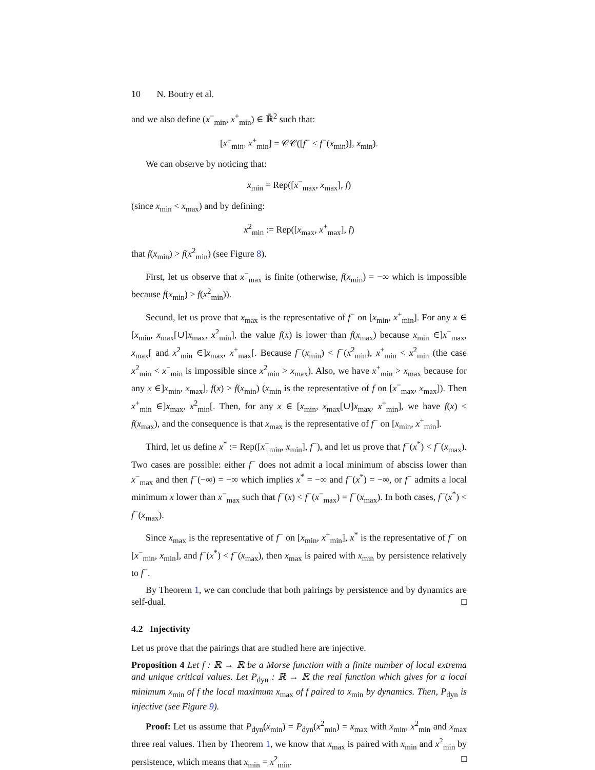10 N. Boutry et al.
and we also define (x<sup>−</sup><sub>min</sub>, x<sup>+</sup><sub>min</sub>) ∈ ℝ̄<sup>2</sup> such that:
[x<sup>−</sup><sub>min</sub>, x<sup>+</sup><sub>min</sub>] = 𝒞𝒞([f<sup>−</sup> ≤ f<sup>−</sup>(x<sub>min</sub>)], x<sub>min</sub>).
We can observe by noticing that:
x<sub>min</sub> = Rep([x<sup>−</sup><sub>max</sub>, x<sub>max</sub>], f)
(since x<sub>min</sub> < x<sub>max</sub>) and by defining:
x<sup>2</sup><sub>min</sub> := Rep([x<sub>max</sub>, x<sup>+</sup><sub>max</sub>], f)
that f(x<sub>min</sub>) > f(x<sup>2</sup><sub>min</sub>) (see Figure 8).
First, let us observe that x<sup>−</sup><sub>max</sub> is finite (otherwise, f(x<sub>min</sub>) = −∞ which is impossible because f(x<sub>min</sub>) > f(x<sup>2</sup><sub>min</sub>)).
Secund, let us prove that x<sub>max</sub> is the representative of f<sup>−</sup> on [x<sub>min</sub>, x<sup>+</sup><sub>min</sub>]. For any x ∈ [x<sub>min</sub>, x<sub>max</sub>[∪]x<sub>max</sub>, x<sup>2</sup><sub>min</sub>], the value f(x) is lower than f(x<sub>max</sub>) because x<sub>min</sub> ∈]x<sup>−</sup><sub>max</sub>, x<sub>max</sub>[ and x<sup>2</sup><sub>min</sub> ∈]x<sub>max</sub>, x<sup>+</sup><sub>max</sub>[. Because f<sup>−</sup>(x<sub>min</sub>) < f<sup>−</sup>(x<sup>2</sup><sub>min</sub>), x<sup>+</sup><sub>min</sub> < x<sup>2</sup><sub>min</sub> (the case x<sup>2</sup><sub>min</sub> < x<sup>−</sup><sub>min</sub> is impossible since x<sup>2</sup><sub>min</sub> > x<sub>max</sub>). Also, we have x<sup>+</sup><sub>min</sub> > x<sub>max</sub> because for any x ∈]x<sub>min</sub>, x<sub>max</sub>], f(x) > f(x<sub>min</sub>) (x<sub>min</sub> is the representative of f on [x<sup>−</sup><sub>max</sub>, x<sub>max</sub>]). Then x<sup>+</sup><sub>min</sub> ∈]x<sub>max</sub>, x<sup>2</sup><sub>min</sub>[. Then, for any x ∈ [x<sub>min</sub>, x<sub>max</sub>[∪]x<sub>max</sub>, x<sup>+</sup><sub>min</sub>], we have f(x) < f(x<sub>max</sub>), and the consequence is that x<sub>max</sub> is the representative of f<sup>−</sup> on [x<sub>min</sub>, x<sup>+</sup><sub>min</sub>].
Third, let us define x<sup>*</sup> := Rep([x<sup>−</sup><sub>min</sub>, x<sub>min</sub>], f<sup>−</sup>), and let us prove that f<sup>−</sup>(x<sup>*</sup>) < f<sup>−</sup>(x<sub>max</sub>). Two cases are possible: either f<sup>−</sup> does not admit a local minimum of absciss lower than x<sup>−</sup><sub>max</sub> and then f<sup>−</sup>(−∞) = −∞ which implies x<sup>*</sup> = −∞ and f<sup>−</sup>(x<sup>*</sup>) = −∞, or f<sup>−</sup> admits a local minimum x lower than x<sup>−</sup><sub>max</sub> such that f<sup>−</sup>(x) < f<sup>−</sup>(x<sup>−</sup><sub>max</sub>) = f<sup>−</sup>(x<sub>max</sub>). In both cases, f<sup>−</sup>(x<sup>*</sup>) < f<sup>−</sup>(x<sub>max</sub>).
Since x<sub>max</sub> is the representative of f<sup>−</sup> on [x<sub>min</sub>, x<sup>+</sup><sub>min</sub>], x<sup>*</sup> is the representative of f<sup>−</sup> on [x<sup>−</sup><sub>min</sub>, x<sub>min</sub>], and f<sup>−</sup>(x<sup>*</sup>) < f<sup>−</sup>(x<sub>max</sub>), then x<sub>max</sub> is paired with x<sub>min</sub> by persistence relatively to f<sup>−</sup>.
By Theorem 1, we can conclude that both pairings by persistence and by dynamics are self-dual. □
4.2 Injectivity
Let us prove that the pairings that are studied here are injective.
Proposition 4 Let f : ℝ → ℝ be a Morse function with a finite number of local extrema and unique critical values. Let P<sub>dyn</sub> : ℝ → ℝ the real function which gives for a local minimum x<sub>min</sub> of f the local maximum x<sub>max</sub> of f paired to x<sub>min</sub> by dynamics. Then, P<sub>dyn</sub> is injective (see Figure 9).
Proof: Let us assume that P<sub>dyn</sub>(x<sub>min</sub>) = P<sub>dyn</sub>(x<sup>2</sup><sub>min</sub>) = x<sub>max</sub> with x<sub>min</sub>, x<sup>2</sup><sub>min</sub> and x<sub>max</sub> three real values. Then by Theorem 1, we know that x<sub>max</sub> is paired with x<sub>min</sub> and x<sup>2</sup><sub>min</sub> by persistence, which means that x<sub>min</sub> = x<sup>2</sup><sub>min</sub>. □